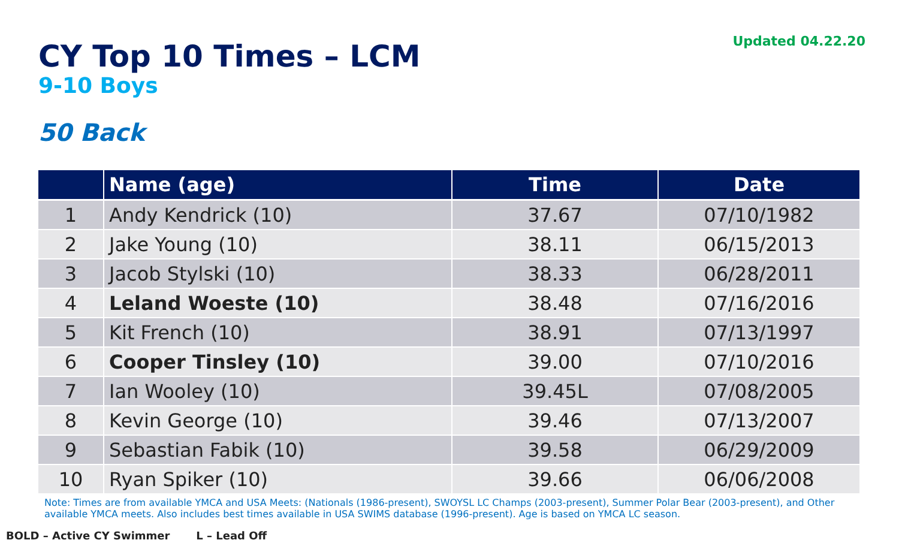Updated 04.22.20
CY Top 10 Times – LCM
9-10 Boys
50 Back
| | Name (age) | Time | Date |
| --- | --- | --- | --- |
| 1 | Andy Kendrick (10) | 37.67 | 07/10/1982 |
| 2 | Jake Young (10) | 38.11 | 06/15/2013 |
| 3 | Jacob Stylski (10) | 38.33 | 06/28/2011 |
| 4 | Leland Woeste (10) | 38.48 | 07/16/2016 |
| 5 | Kit French (10) | 38.91 | 07/13/1997 |
| 6 | Cooper Tinsley (10) | 39.00 | 07/10/2016 |
| 7 | Ian Wooley (10) | 39.45L | 07/08/2005 |
| 8 | Kevin George (10) | 39.46 | 07/13/2007 |
| 9 | Sebastian Fabik (10) | 39.58 | 06/29/2009 |
| 10 | Ryan Spiker (10) | 39.66 | 06/06/2008 |
Note: Times are from available YMCA and USA Meets: (Nationals (1986-present), SWOYSL LC Champs (2003-present), Summer Polar Bear (2003-present), and Other available YMCA meets. Also includes best times available in USA SWIMS database (1996-present). Age is based on YMCA LC season.
BOLD – Active CY Swimmer L – Lead Off